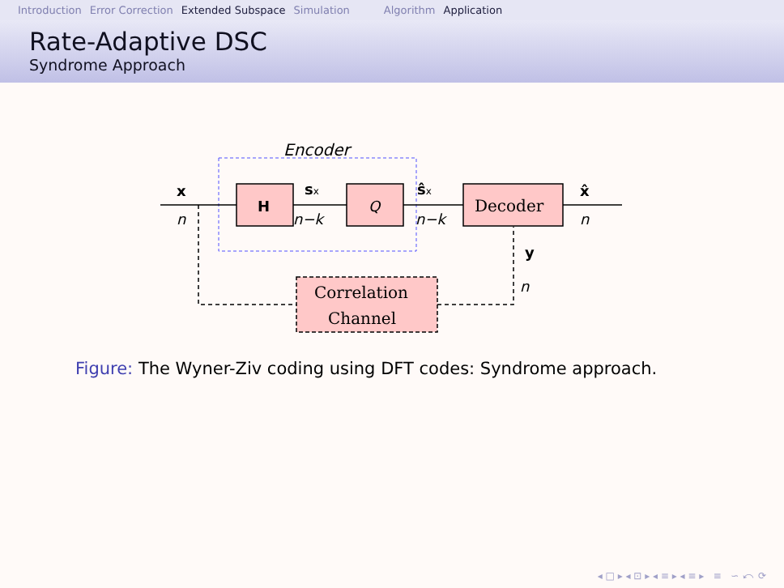Introduction Error Correction Extended Subspace Simulation Algorithm Application
Rate-Adaptive DSC
Syndrome Approach
Encoder
H
Q
Decoder
Correlation
Channel
x
n
sx
n−k
ŝx
n−k
x̂
n
y
n
Figure: The Wyner-Ziv coding using DFT codes: Syndrome approach.
◂ □ ▸ ◂ ⊡ ▸ ◂ ≡ ▸ ◂ ≡ ▸ ≡ ∽ ⤺ ⟳